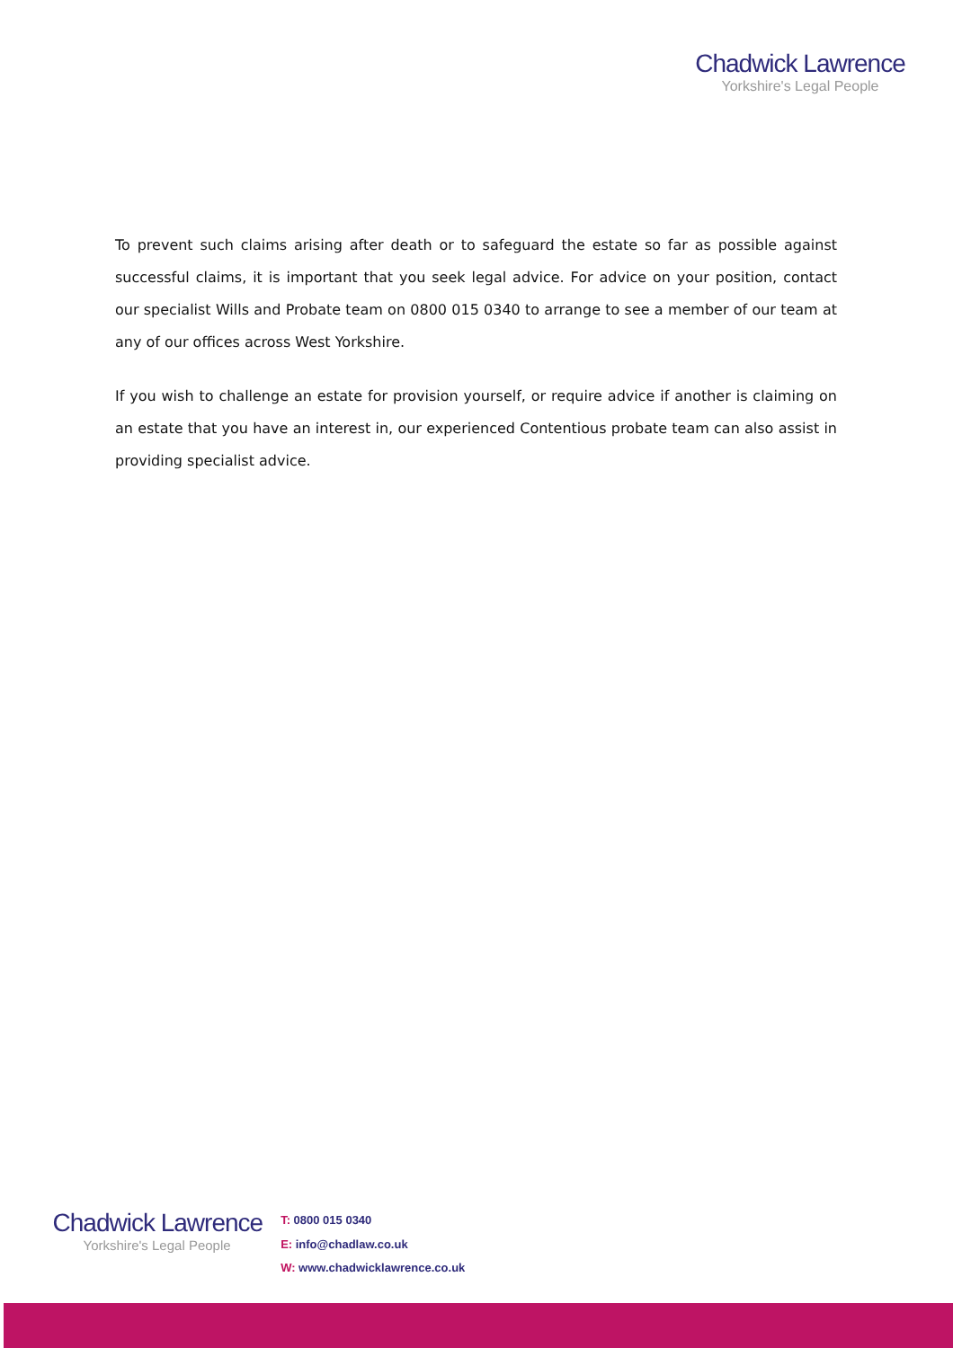Chadwick Lawrence
Yorkshire's Legal People
To prevent such claims arising after death or to safeguard the estate so far as possible against successful claims, it is important that you seek legal advice. For advice on your position, contact our specialist Wills and Probate team on 0800 015 0340 to arrange to see a member of our team at any of our offices across West Yorkshire.
If you wish to challenge an estate for provision yourself, or require advice if another is claiming on an estate that you have an interest in, our experienced Contentious probate team can also assist in providing specialist advice.
Chadwick Lawrence
Yorkshire's Legal People
T: 0800 015 0340
E: info@chadlaw.co.uk
W: www.chadwicklawrence.co.uk